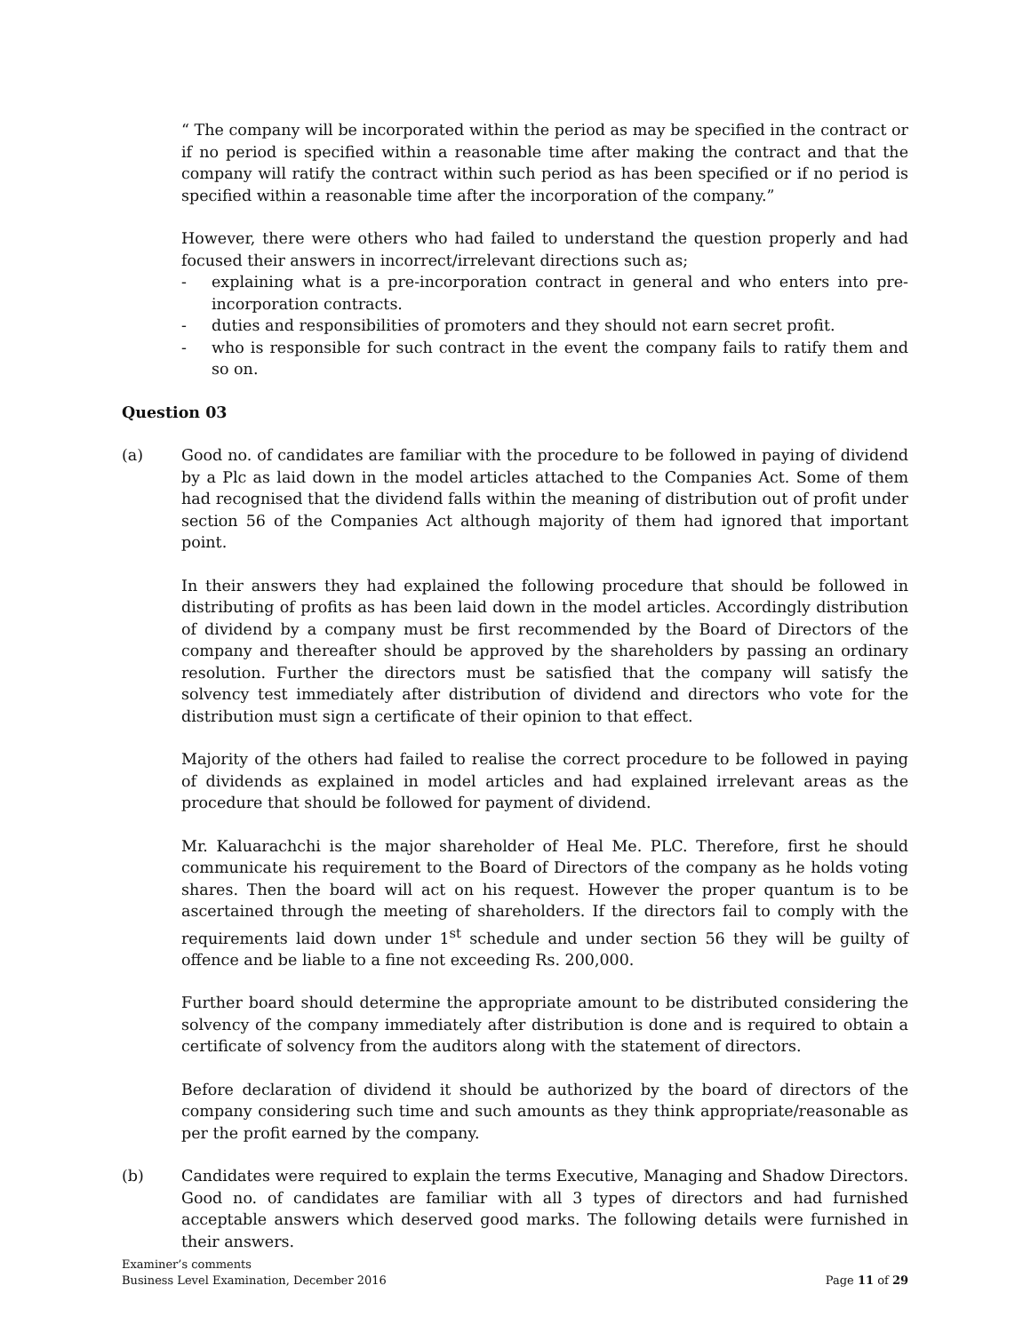“ The company will be incorporated within the period as may be specified in the contract or if no period is specified within a reasonable time after making the contract and that the company will ratify the contract within such period as has been specified or if no period is specified within a reasonable time after the incorporation of the company.”
However, there were others who had failed to understand the question properly and had focused their answers in incorrect/irrelevant directions such as;
- explaining what is a pre-incorporation contract in general and who enters into pre-incorporation contracts.
- duties and responsibilities of promoters and they should not earn secret profit.
- who is responsible for such contract in the event the company fails to ratify them and so on.
Question 03
(a) Good no. of candidates are familiar with the procedure to be followed in paying of dividend by a Plc as laid down in the model articles attached to the Companies Act. Some of them had recognised that the dividend falls within the meaning of distribution out of profit under section 56 of the Companies Act although majority of them had ignored that important point.
In their answers they had explained the following procedure that should be followed in distributing of profits as has been laid down in the model articles. Accordingly distribution of dividend by a company must be first recommended by the Board of Directors of the company and thereafter should be approved by the shareholders by passing an ordinary resolution. Further the directors must be satisfied that the company will satisfy the solvency test immediately after distribution of dividend and directors who vote for the distribution must sign a certificate of their opinion to that effect.
Majority of the others had failed to realise the correct procedure to be followed in paying of dividends as explained in model articles and had explained irrelevant areas as the procedure that should be followed for payment of dividend.
Mr. Kaluarachchi is the major shareholder of Heal Me. PLC. Therefore, first he should communicate his requirement to the Board of Directors of the company as he holds voting shares. Then the board will act on his request. However the proper quantum is to be ascertained through the meeting of shareholders. If the directors fail to comply with the requirements laid down under 1<sup>st</sup> schedule and under section 56 they will be guilty of offence and be liable to a fine not exceeding Rs. 200,000.
Further board should determine the appropriate amount to be distributed considering the solvency of the company immediately after distribution is done and is required to obtain a certificate of solvency from the auditors along with the statement of directors.
Before declaration of dividend it should be authorized by the board of directors of the company considering such time and such amounts as they think appropriate/reasonable as per the profit earned by the company.
(b) Candidates were required to explain the terms Executive, Managing and Shadow Directors. Good no. of candidates are familiar with all 3 types of directors and had furnished acceptable answers which deserved good marks. The following details were furnished in their answers.
Examiner’s comments
Business Level Examination, December 2016
Page 11 of 29